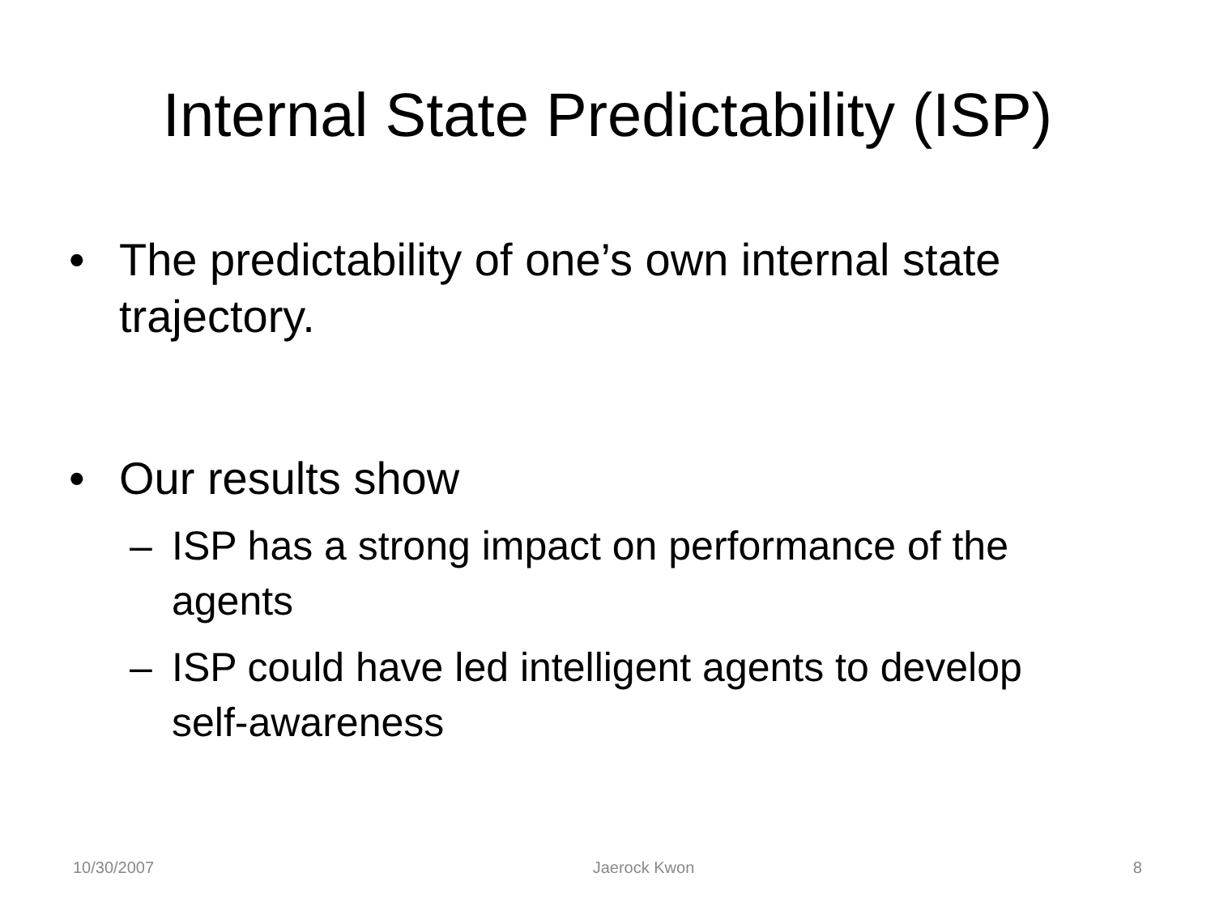Internal State Predictability (ISP)
• The predictability of one’s own internal state trajectory.
• Our results show
– ISP has a strong impact on performance of the agents
– ISP could have led intelligent agents to develop self-awareness
10/30/2007 Jaerock Kwon 8